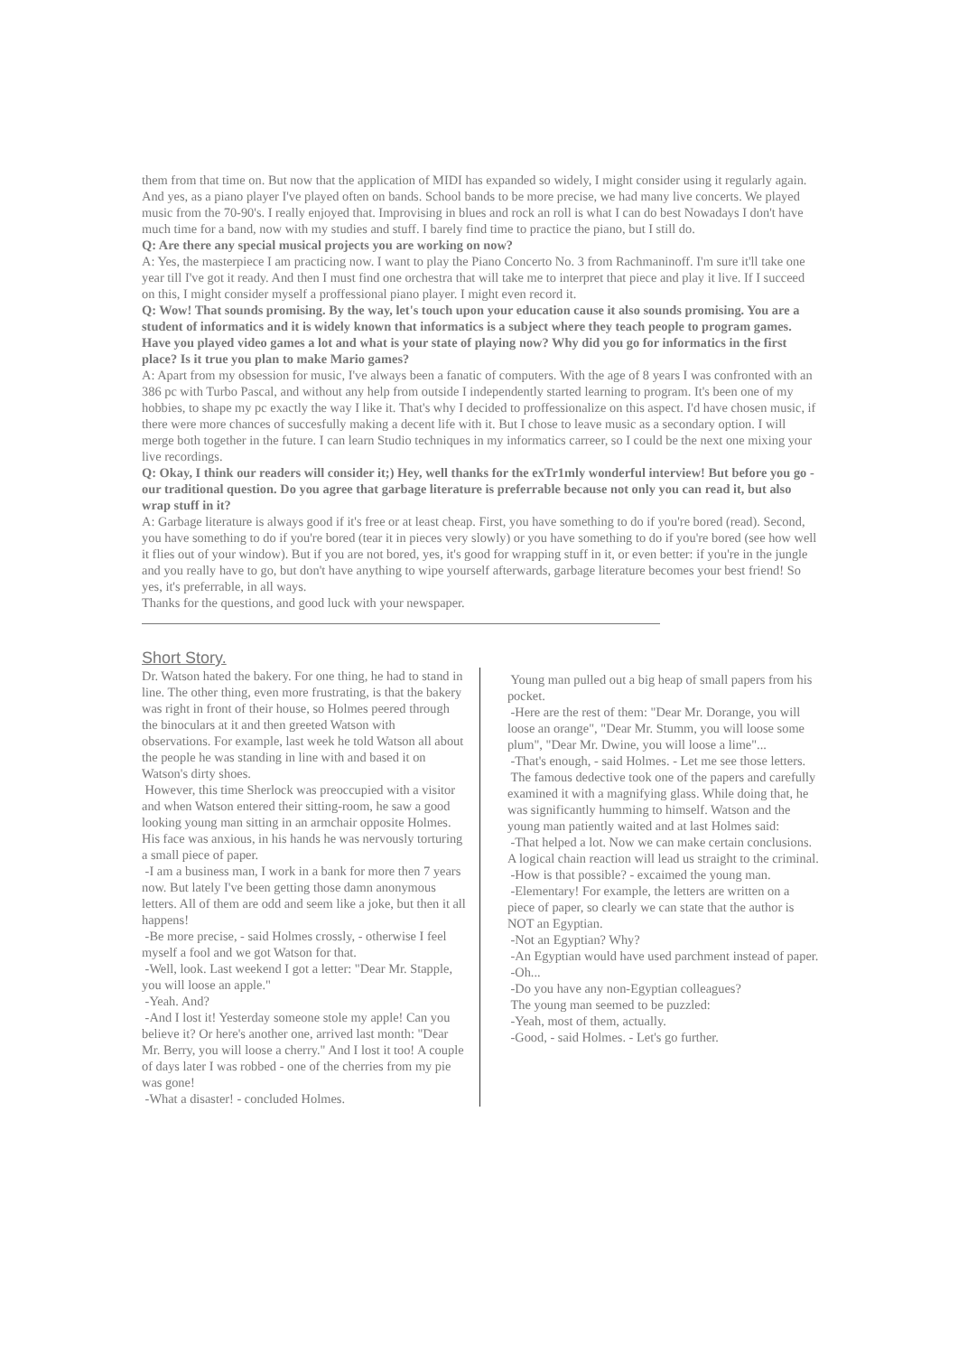them from that time on. But now that the application of MIDI has expanded so widely, I might consider using it regularly again.
And yes, as a piano player I've played often on bands. School bands to be more precise, we had many live concerts. We played music from the 70-90's. I really enjoyed that. Improvising in blues and rock an roll is what I can do best Nowadays I don't have much time for a band, now with my studies and stuff. I barely find time to practice the piano, but I still do.
Q: Are there any special musical projects you are working on now?
A: Yes, the masterpiece I am practicing now. I want to play the Piano Concerto No. 3 from Rachmaninoff. I'm sure it'll take one year till I've got it ready. And then I must find one orchestra that will take me to interpret that piece and play it live. If I succeed on this, I might consider myself a proffessional piano player. I might even record it.
Q: Wow! That sounds promising. By the way, let's touch upon your education cause it also sounds promising. You are a student of informatics and it is widely known that informatics is a subject where they teach people to program games. Have you played video games a lot and what is your state of playing now? Why did you go for informatics in the first place? Is it true you plan to make Mario games?
A: Apart from my obsession for music, I've always been a fanatic of computers. With the age of 8 years I was confronted with an 386 pc with Turbo Pascal, and without any help from outside I independently started learning to program. It's been one of my hobbies, to shape my pc exactly the way I like it. That's why I decided to proffessionalize on this aspect. I'd have chosen music, if there were more chances of succesfully making a decent life with it. But I chose to leave music as a secondary option. I will merge both together in the future. I can learn Studio techniques in my informatics carreer, so I could be the next one mixing your live recordings.
Q: Okay, I think our readers will consider it;) Hey, well thanks for the exTr1mly wonderful interview! But before you go - our traditional question. Do you agree that garbage literature is preferrable because not only you can read it, but also wrap stuff in it?
A: Garbage literature is always good if it's free or at least cheap. First, you have something to do if you're bored (read). Second, you have something to do if you're bored (tear it in pieces very slowly) or you have something to do if you're bored (see how well it flies out of your window). But if you are not bored, yes, it's good for wrapping stuff in it, or even better: if you're in the jungle and you really have to go, but don't have anything to wipe yourself afterwards, garbage literature becomes your best friend! So yes, it's preferrable, in all ways.
Thanks for the questions, and good luck with your newspaper.
Short Story.
Dr. Watson hated the bakery. For one thing, he had to stand in line. The other thing, even more frustrating, is that the bakery was right in front of their house, so Holmes peered through the binoculars at it and then greeted Watson with observations. For example, last week he told Watson all about the people he was standing in line with and based it on Watson's dirty shoes.
However, this time Sherlock was preoccupied with a visitor and when Watson entered their sitting-room, he saw a good looking young man sitting in an armchair opposite Holmes. His face was anxious, in his hands he was nervously torturing a small piece of paper.
-I am a business man, I work in a bank for more then 7 years now. But lately I've been getting those damn anonymous letters. All of them are odd and seem like a joke, but then it all happens!
-Be more precise, - said Holmes crossly, - otherwise I feel myself a fool and we got Watson for that.
-Well, look. Last weekend I got a letter: "Dear Mr. Stapple, you will loose an apple."
-Yeah. And?
-And I lost it! Yesterday someone stole my apple! Can you believe it? Or here's another one, arrived last month: "Dear Mr. Berry, you will loose a cherry." And I lost it too! A couple of days later I was robbed - one of the cherries from my pie was gone!
-What a disaster! - concluded Holmes.
Young man pulled out a big heap of small papers from his pocket.
-Here are the rest of them: "Dear Mr. Dorange, you will loose an orange", "Dear Mr. Stumm, you will loose some plum", "Dear Mr. Dwine, you will loose a lime"...
-That's enough, - said Holmes. - Let me see those letters.
The famous dedective took one of the papers and carefully examined it with a magnifying glass. While doing that, he was significantly humming to himself. Watson and the young man patiently waited and at last Holmes said:
-That helped a lot. Now we can make certain conclusions. A logical chain reaction will lead us straight to the criminal.
-How is that possible? - excaimed the young man.
-Elementary! For example, the letters are written on a piece of paper, so clearly we can state that the author is NOT an Egyptian.
-Not an Egyptian? Why?
-An Egyptian would have used parchment instead of paper.
-Oh...
-Do you have any non-Egyptian colleagues?
The young man seemed to be puzzled:
-Yeah, most of them, actually.
-Good, - said Holmes. - Let's go further.